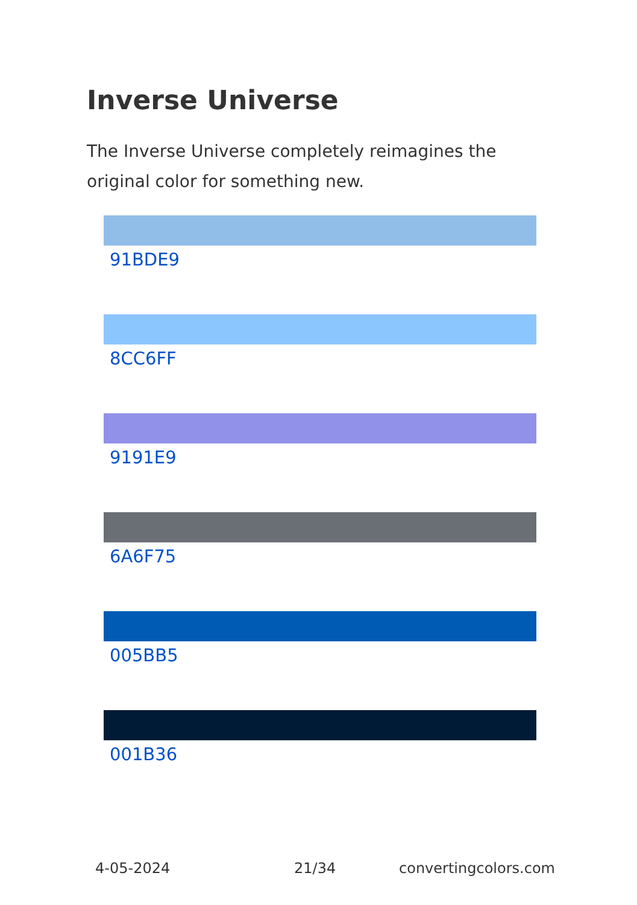Inverse Universe
The Inverse Universe completely reimagines the original color for something new.
91BDE9
8CC6FF
9191E9
6A6F75
005BB5
001B36
4-05-2024 21/34 convertingcolors.com